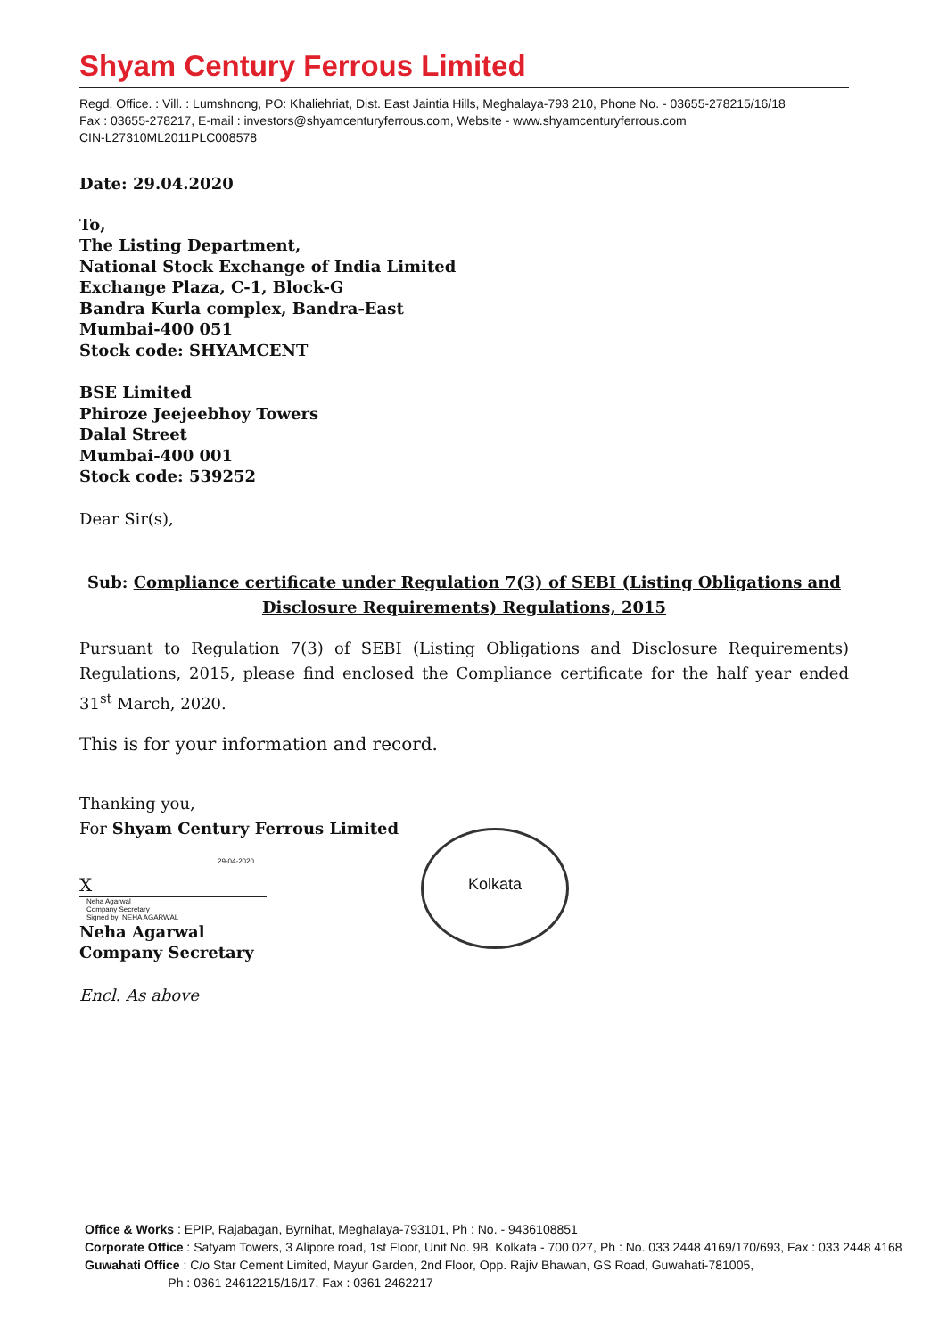Shyam Century Ferrous Limited
Regd. Office. : Vill. : Lumshnong, PO: Khaliehriat, Dist. East Jaintia Hills, Meghalaya-793 210, Phone No. - 03655-278215/16/18
Fax : 03655-278217, E-mail : investors@shyamcenturyferrous.com, Website - www.shyamcenturyferrous.com
CIN-L27310ML2011PLC008578
Date: 29.04.2020
To,
The Listing Department,
National Stock Exchange of India Limited
Exchange Plaza, C-1, Block-G
Bandra Kurla complex, Bandra-East
Mumbai-400 051
Stock code: SHYAMCENT
BSE Limited
Phiroze Jeejeebhoy Towers
Dalal Street
Mumbai-400 001
Stock code: 539252
Dear Sir(s),
Sub: Compliance certificate under Regulation 7(3) of SEBI (Listing Obligations and Disclosure Requirements) Regulations, 2015
Pursuant to Regulation 7(3) of SEBI (Listing Obligations and Disclosure Requirements) Regulations, 2015, please find enclosed the Compliance certificate for the half year ended 31<sup>st</sup> March, 2020.
This is for your information and record.
Thanking you,
For Shyam Century Ferrous Limited
29-04-2020
X
Neha Agarwal
Company Secretary
Signed by: NEHA AGARWAL
Neha Agarwal
Company Secretary
Encl. As above
Kolkata
Office & Works : EPIP, Rajabagan, Byrnihat, Meghalaya-793101, Ph : No. - 9436108851
Corporate Office : Satyam Towers, 3 Alipore road, 1st Floor, Unit No. 9B, Kolkata - 700 027, Ph : No. 033 2448 4169/170/693, Fax : 033 2448 4168
Guwahati Office : C/o Star Cement Limited, Mayur Garden, 2nd Floor, Opp. Rajiv Bhawan, GS Road, Guwahati-781005,
Ph : 0361 24612215/16/17, Fax : 0361 2462217